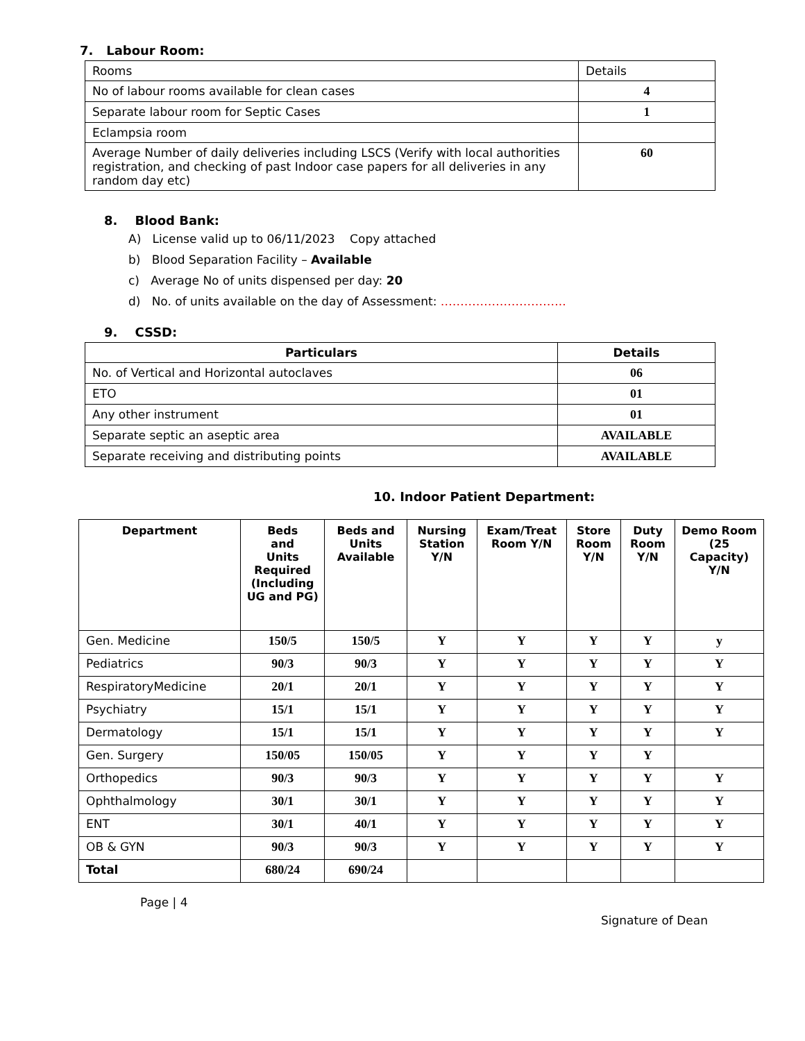7. Labour Room:
| Rooms | Details |
| No of labour rooms available for clean cases | 4 |
| Separate labour room for Septic Cases | 1 |
| Eclampsia room | |
| Average Number of daily deliveries including LSCS (Verify with local authorities registration, and checking of past Indoor case papers for all deliveries in any random day etc) | 60 |
8. Blood Bank:
A) License valid up to 06/11/2023 Copy attached
b) Blood Separation Facility – Available
c) Average No of units dispensed per day: 20
d) No. of units available on the day of Assessment: …………………………..
9. CSSD:
| Particulars | Details |
| --- | --- |
| No. of Vertical and Horizontal autoclaves | 06 |
| ETO | 01 |
| Any other instrument | 01 |
| Separate septic an aseptic area | AVAILABLE |
| Separate receiving and distributing points | AVAILABLE |
10. Indoor Patient Department:
| Department | Beds and Units Required (Including UG and PG) | Beds and Units Available | Nursing Station Y/N | Exam/Treat Room Y/N | Store Room Y/N | Duty Room Y/N | Demo Room (25 Capacity) Y/N |
| --- | --- | --- | --- | --- | --- | --- | --- |
| Gen. Medicine | 150/5 | 150/5 | Y | Y | Y | Y | y |
| Pediatrics | 90/3 | 90/3 | Y | Y | Y | Y | Y |
| RespiratoryMedicine | 20/1 | 20/1 | Y | Y | Y | Y | Y |
| Psychiatry | 15/1 | 15/1 | Y | Y | Y | Y | Y |
| Dermatology | 15/1 | 15/1 | Y | Y | Y | Y | Y |
| Gen. Surgery | 150/05 | 150/05 | Y | Y | Y | Y | |
| Orthopedics | 90/3 | 90/3 | Y | Y | Y | Y | Y |
| Ophthalmology | 30/1 | 30/1 | Y | Y | Y | Y | Y |
| ENT | 30/1 | 40/1 | Y | Y | Y | Y | Y |
| OB & GYN | 90/3 | 90/3 | Y | Y | Y | Y | Y |
| Total | 680/24 | 690/24 | | | | | |
Page | 4
Signature of Dean